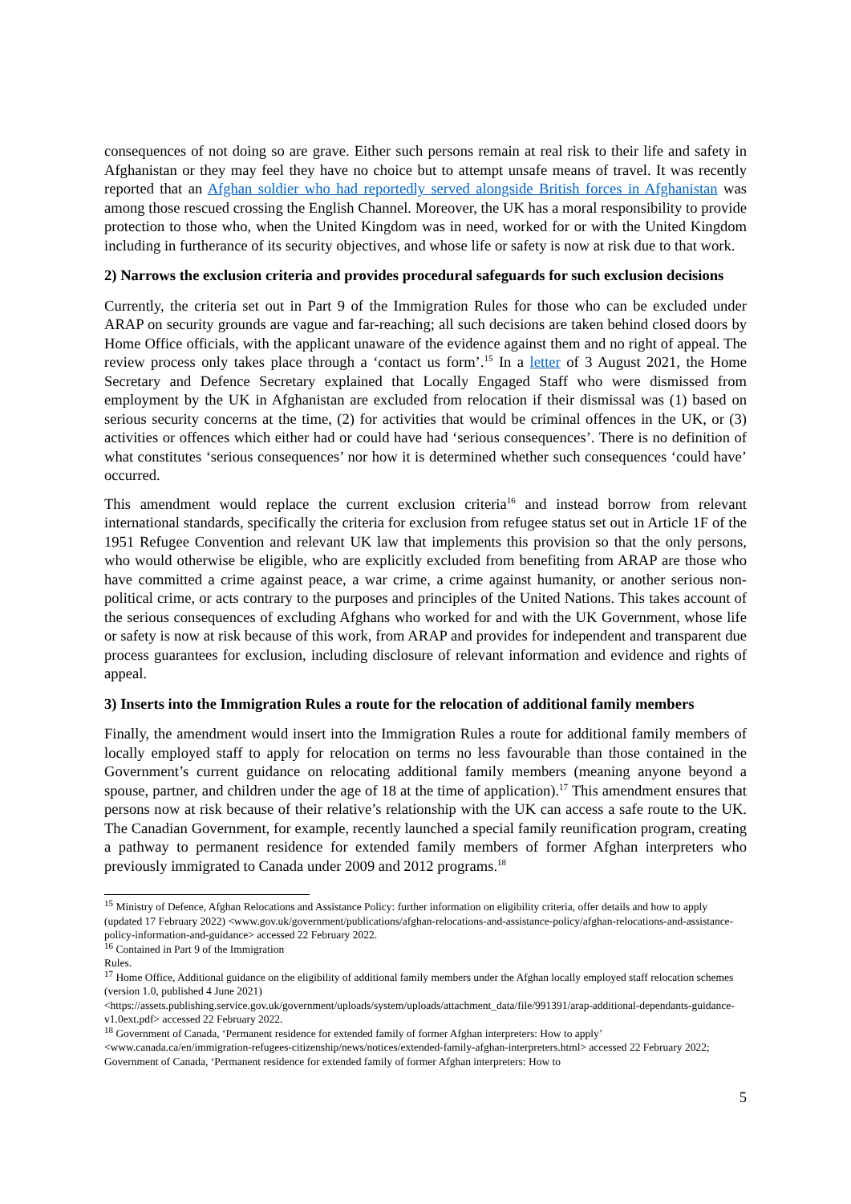consequences of not doing so are grave. Either such persons remain at real risk to their life and safety in Afghanistan or they may feel they have no choice but to attempt unsafe means of travel. It was recently reported that an Afghan soldier who had reportedly served alongside British forces in Afghanistan was among those rescued crossing the English Channel. Moreover, the UK has a moral responsibility to provide protection to those who, when the United Kingdom was in need, worked for or with the United Kingdom including in furtherance of its security objectives, and whose life or safety is now at risk due to that work.
2) Narrows the exclusion criteria and provides procedural safeguards for such exclusion decisions
Currently, the criteria set out in Part 9 of the Immigration Rules for those who can be excluded under ARAP on security grounds are vague and far-reaching; all such decisions are taken behind closed doors by Home Office officials, with the applicant unaware of the evidence against them and no right of appeal. The review process only takes place through a ‘contact us form’.<sup>15</sup> In a letter of 3 August 2021, the Home Secretary and Defence Secretary explained that Locally Engaged Staff who were dismissed from employment by the UK in Afghanistan are excluded from relocation if their dismissal was (1) based on serious security concerns at the time, (2) for activities that would be criminal offences in the UK, or (3) activities or offences which either had or could have had ‘serious consequences’. There is no definition of what constitutes ‘serious consequences’ nor how it is determined whether such consequences ‘could have’ occurred.
This amendment would replace the current exclusion criteria<sup>16</sup> and instead borrow from relevant international standards, specifically the criteria for exclusion from refugee status set out in Article 1F of the 1951 Refugee Convention and relevant UK law that implements this provision so that the only persons, who would otherwise be eligible, who are explicitly excluded from benefiting from ARAP are those who have committed a crime against peace, a war crime, a crime against humanity, or another serious non-political crime, or acts contrary to the purposes and principles of the United Nations. This takes account of the serious consequences of excluding Afghans who worked for and with the UK Government, whose life or safety is now at risk because of this work, from ARAP and provides for independent and transparent due process guarantees for exclusion, including disclosure of relevant information and evidence and rights of appeal.
3) Inserts into the Immigration Rules a route for the relocation of additional family members
Finally, the amendment would insert into the Immigration Rules a route for additional family members of locally employed staff to apply for relocation on terms no less favourable than those contained in the Government’s current guidance on relocating additional family members (meaning anyone beyond a spouse, partner, and children under the age of 18 at the time of application).<sup>17</sup> This amendment ensures that persons now at risk because of their relative’s relationship with the UK can access a safe route to the UK. The Canadian Government, for example, recently launched a special family reunification program, creating a pathway to permanent residence for extended family members of former Afghan interpreters who previously immigrated to Canada under 2009 and 2012 programs.<sup>18</sup>
<sup>15</sup> Ministry of Defence, Afghan Relocations and Assistance Policy: further information on eligibility criteria, offer details and how to apply (updated 17 February 2022) <www.gov.uk/government/publications/afghan-relocations-and-assistance-policy/afghan-relocations-and-assistance-policy-information-and-guidance> accessed 22 February 2022.
<sup>16</sup> Contained in Part 9 of the Immigration Rules.
<sup>17</sup> Home Office, Additional guidance on the eligibility of additional family members under the Afghan locally employed staff relocation schemes (version 1.0, published 4 June 2021) <https://assets.publishing.service.gov.uk/government/uploads/system/uploads/attachment_data/file/991391/arap-additional-dependants-guidance-v1.0ext.pdf> accessed 22 February 2022.
<sup>18</sup> Government of Canada, ‘Permanent residence for extended family of former Afghan interpreters: How to apply’ <www.canada.ca/en/immigration-refugees-citizenship/news/notices/extended-family-afghan-interpreters.html> accessed 22 February 2022; Government of Canada, ‘Permanent residence for extended family of former Afghan interpreters: How to
5